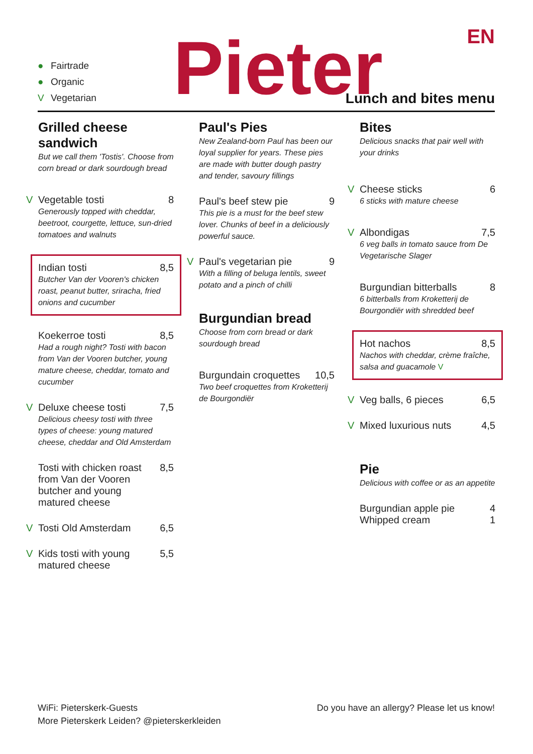● Fairtrade
● Organic
V Vegetarian
Pieter EN
Lunch and bites menu
Grilled cheese sandwich
But we call them 'Tostis'. Choose from corn bread or dark sourdough bread
V
Vegetable tosti 8
Generously topped with cheddar, beetroot, courgette, lettuce, sun-dried tomatoes and walnuts
Indian tosti 8,5
Butcher Van der Vooren's chicken roast, peanut butter, sriracha, fried onions and cucumber
Koekerroe tosti 8,5
Had a rough night? Tosti with bacon from Van der Vooren butcher, young mature cheese, cheddar, tomato and cucumber
V
Deluxe cheese tosti 7,5
Delicious cheesy tosti with three types of cheese: young matured cheese, cheddar and Old Amsterdam
Tosti with chicken roast from Van der Vooren butcher and young matured cheese 8,5
V
Tosti Old Amsterdam 6,5
V
Kids tosti with young matured cheese 5,5
Paul's Pies
New Zealand-born Paul has been our loyal supplier for years. These pies are made with butter dough pastry and tender, savoury fillings
Paul's beef stew pie 9
This pie is a must for the beef stew lover. Chunks of beef in a deliciously powerful sauce.
V
Paul's vegetarian pie 9
With a filling of beluga lentils, sweet potato and a pinch of chilli
Burgundian bread
Choose from corn bread or dark sourdough bread
Burgundain croquettes 10,5
Two beef croquettes from Kroketterij de Bourgondiër
Bites
Delicious snacks that pair well with your drinks
V
Cheese sticks 6
6 sticks with mature cheese
V
Albondigas 7,5
6 veg balls in tomato sauce from De Vegetarische Slager
Burgundian bitterballs 8
6 bitterballs from Kroketterij de Bourgondiër with shredded beef
Hot nachos 8,5
Nachos with cheddar, crème fraîche, salsa and guacamole V
V
Veg balls, 6 pieces 6,5
V
Mixed luxurious nuts 4,5
Pie
Delicious with coffee or as an appetite
Burgundian apple pie 4
Whipped cream 1
WiFi: Pieterskerk-Guests
More Pieterskerk Leiden? @pieterskerkleiden
Do you have an allergy? Please let us know!